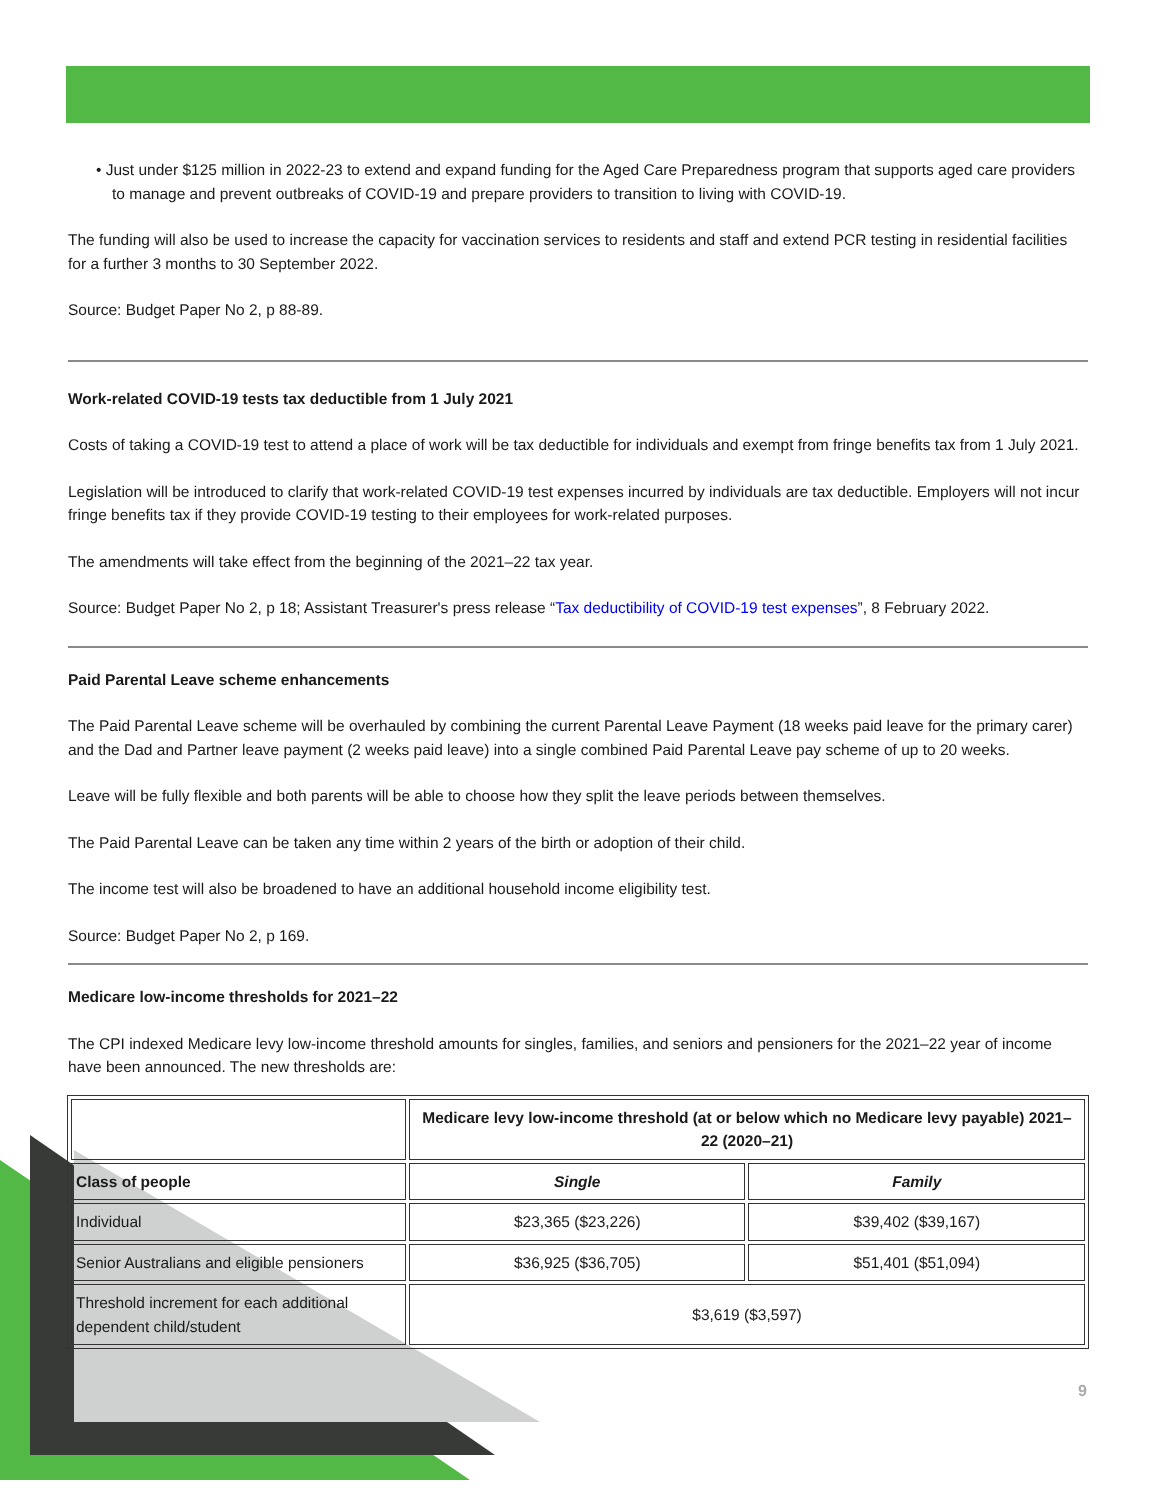• Just under $125 million in 2022-23 to extend and expand funding for the Aged Care Preparedness program that supports aged care providers to manage and prevent outbreaks of COVID-19 and prepare providers to transition to living with COVID-19.
The funding will also be used to increase the capacity for vaccination services to residents and staff and extend PCR testing in residential facilities for a further 3 months to 30 September 2022.
Source: Budget Paper No 2, p 88-89.
Work-related COVID-19 tests tax deductible from 1 July 2021
Costs of taking a COVID-19 test to attend a place of work will be tax deductible for individuals and exempt from fringe benefits tax from 1 July 2021.
Legislation will be introduced to clarify that work-related COVID-19 test expenses incurred by individuals are tax deductible. Employers will not incur fringe benefits tax if they provide COVID-19 testing to their employees for work-related purposes.
The amendments will take effect from the beginning of the 2021–22 tax year.
Source: Budget Paper No 2, p 18; Assistant Treasurer's press release “Tax deductibility of COVID-19 test expenses”, 8 February 2022.
Paid Parental Leave scheme enhancements
The Paid Parental Leave scheme will be overhauled by combining the current Parental Leave Payment (18 weeks paid leave for the primary carer) and the Dad and Partner leave payment (2 weeks paid leave) into a single combined Paid Parental Leave pay scheme of up to 20 weeks.
Leave will be fully flexible and both parents will be able to choose how they split the leave periods between themselves.
The Paid Parental Leave can be taken any time within 2 years of the birth or adoption of their child.
The income test will also be broadened to have an additional household income eligibility test.
Source: Budget Paper No 2, p 169.
Medicare low-income thresholds for 2021–22
The CPI indexed Medicare levy low-income threshold amounts for singles, families, and seniors and pensioners for the 2021–22 year of income have been announced. The new thresholds are:
| | Medicare levy low-income threshold (at or below which no Medicare levy payable) 2021–22 (2020–21) | |
| --- | --- | --- |
| Class of people | Single | Family |
| Individual | $23,365 ($23,226) | $39,402 ($39,167) |
| Senior Australians and eligible pensioners | $36,925 ($36,705) | $51,401 ($51,094) |
| Threshold increment for each additional dependent child/student | $3,619 ($3,597) | |
9